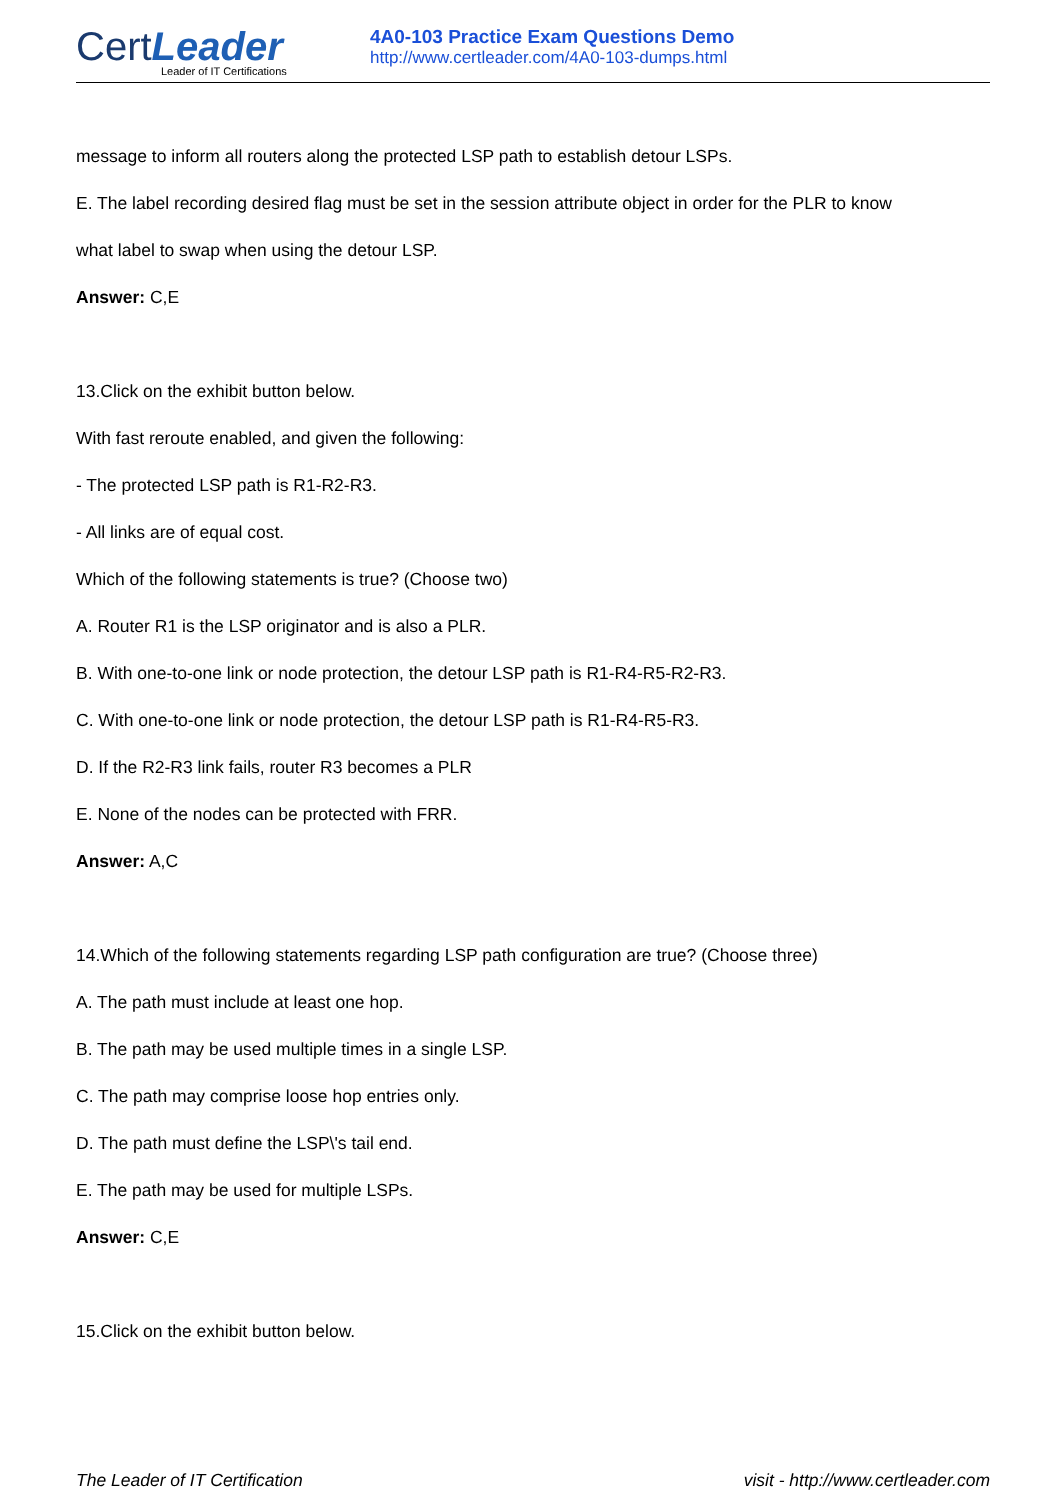CertLeader
Leader of IT Certifications
4A0-103 Practice Exam Questions Demo
http://www.certleader.com/4A0-103-dumps.html
message to inform all routers along the protected LSP path to establish detour LSPs.
E. The label recording desired flag must be set in the session attribute object in order for the PLR to know
what label to swap when using the detour LSP.
Answer: C,E
13.Click on the exhibit button below.
With fast reroute enabled, and given the following:
- The protected LSP path is R1-R2-R3.
- All links are of equal cost.
Which of the following statements is true? (Choose two)
A. Router R1 is the LSP originator and is also a PLR.
B. With one-to-one link or node protection, the detour LSP path is R1-R4-R5-R2-R3.
C. With one-to-one link or node protection, the detour LSP path is R1-R4-R5-R3.
D. If the R2-R3 link fails, router R3 becomes a PLR
E. None of the nodes can be protected with FRR.
Answer: A,C
14.Which of the following statements regarding LSP path configuration are true? (Choose three)
A. The path must include at least one hop.
B. The path may be used multiple times in a single LSP.
C. The path may comprise loose hop entries only.
D. The path must define the LSP\'s tail end.
E. The path may be used for multiple LSPs.
Answer: C,E
15.Click on the exhibit button below.
The Leader of IT Certification visit - http://www.certleader.com